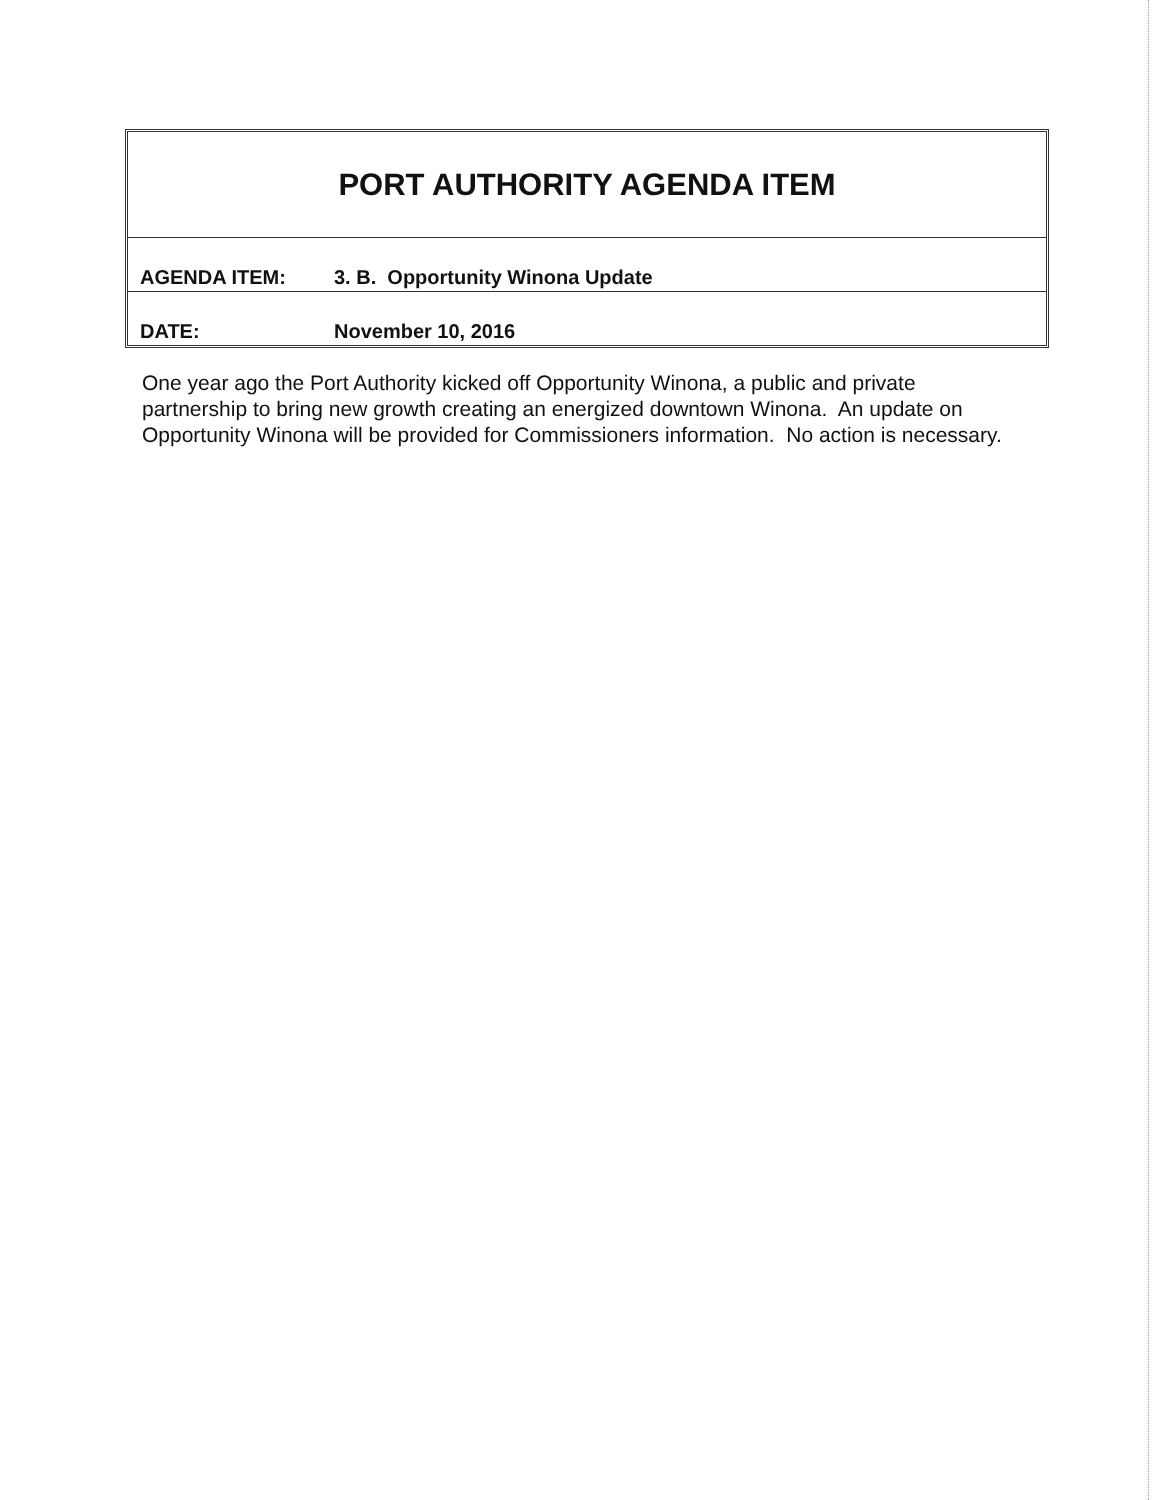| PORT AUTHORITY AGENDA ITEM | |
| AGENDA ITEM: | 3. B. Opportunity Winona Update |
| DATE: | November 10, 2016 |
One year ago the Port Authority kicked off Opportunity Winona, a public and private partnership to bring new growth creating an energized downtown Winona. An update on Opportunity Winona will be provided for Commissioners information. No action is necessary.